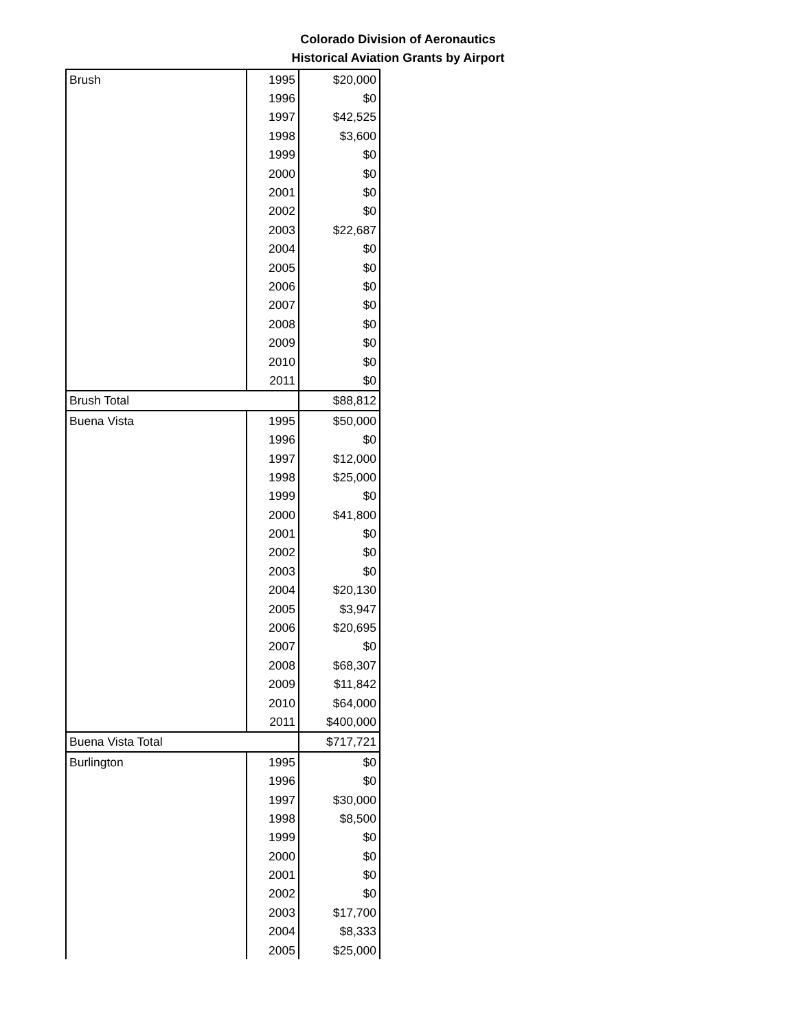Colorado Division of Aeronautics
Historical Aviation Grants by Airport
| Brush | 1995 | $20,000 |
| | 1996 | $0 |
| | 1997 | $42,525 |
| | 1998 | $3,600 |
| | 1999 | $0 |
| | 2000 | $0 |
| | 2001 | $0 |
| | 2002 | $0 |
| | 2003 | $22,687 |
| | 2004 | $0 |
| | 2005 | $0 |
| | 2006 | $0 |
| | 2007 | $0 |
| | 2008 | $0 |
| | 2009 | $0 |
| | 2010 | $0 |
| | 2011 | $0 |
| Brush Total | | $88,812 |
| Buena Vista | 1995 | $50,000 |
| | 1996 | $0 |
| | 1997 | $12,000 |
| | 1998 | $25,000 |
| | 1999 | $0 |
| | 2000 | $41,800 |
| | 2001 | $0 |
| | 2002 | $0 |
| | 2003 | $0 |
| | 2004 | $20,130 |
| | 2005 | $3,947 |
| | 2006 | $20,695 |
| | 2007 | $0 |
| | 2008 | $68,307 |
| | 2009 | $11,842 |
| | 2010 | $64,000 |
| | 2011 | $400,000 |
| Buena Vista Total | | $717,721 |
| Burlington | 1995 | $0 |
| | 1996 | $0 |
| | 1997 | $30,000 |
| | 1998 | $8,500 |
| | 1999 | $0 |
| | 2000 | $0 |
| | 2001 | $0 |
| | 2002 | $0 |
| | 2003 | $17,700 |
| | 2004 | $8,333 |
| | 2005 | $25,000 |